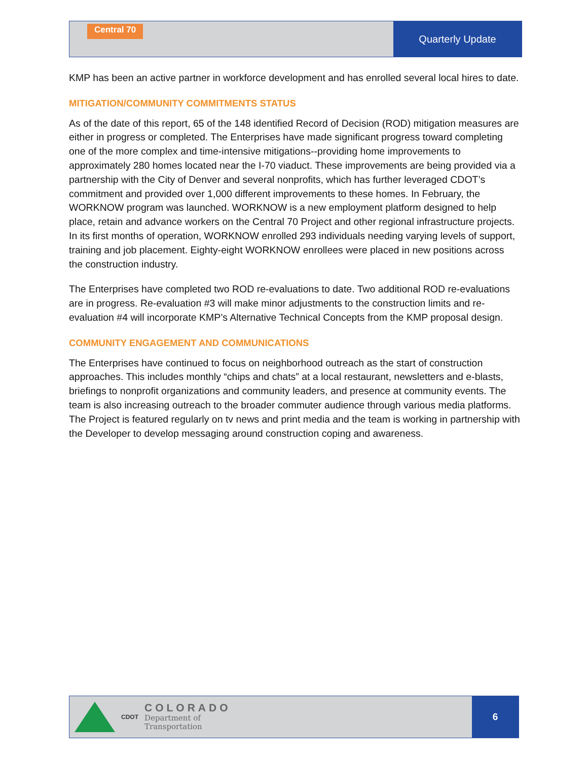Central 70
Quarterly Update
KMP has been an active partner in workforce development and has enrolled several local hires to date.
MITIGATION/COMMUNITY COMMITMENTS STATUS
As of the date of this report, 65 of the 148 identified Record of Decision (ROD) mitigation measures are either in progress or completed. The Enterprises have made significant progress toward completing one of the more complex and time-intensive mitigations--providing home improvements to approximately 280 homes located near the I-70 viaduct. These improvements are being provided via a partnership with the City of Denver and several nonprofits, which has further leveraged CDOT’s commitment and provided over 1,000 different improvements to these homes. In February, the WORKNOW program was launched. WORKNOW is a new employment platform designed to help place, retain and advance workers on the Central 70 Project and other regional infrastructure projects. In its first months of operation, WORKNOW enrolled 293 individuals needing varying levels of support, training and job placement. Eighty-eight WORKNOW enrollees were placed in new positions across the construction industry.
The Enterprises have completed two ROD re-evaluations to date. Two additional ROD re-evaluations are in progress. Re-evaluation #3 will make minor adjustments to the construction limits and re-evaluation #4 will incorporate KMP’s Alternative Technical Concepts from the KMP proposal design.
COMMUNITY ENGAGEMENT AND COMMUNICATIONS
The Enterprises have continued to focus on neighborhood outreach as the start of construction approaches. This includes monthly “chips and chats” at a local restaurant, newsletters and e-blasts, briefings to nonprofit organizations and community leaders, and presence at community events. The team is also increasing outreach to the broader commuter audience through various media platforms. The Project is featured regularly on tv news and print media and the team is working in partnership with the Developer to develop messaging around construction coping and awareness.
CDOT
COLORADO
Department of
Transportation
6